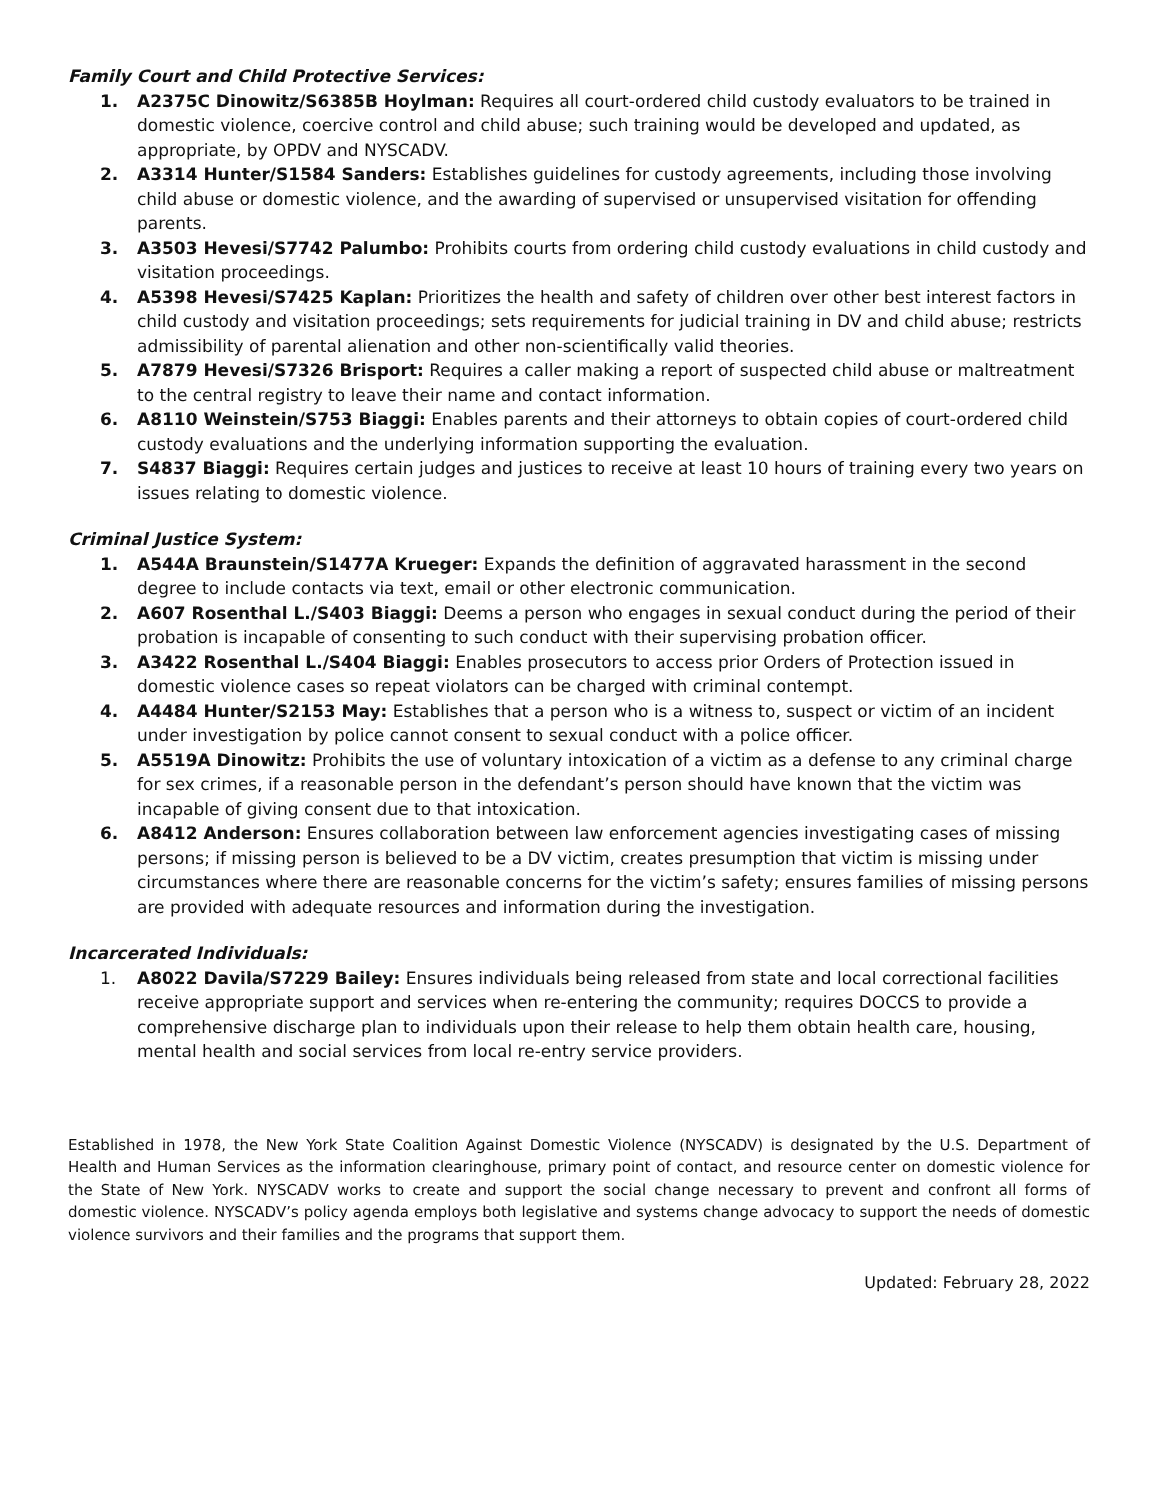Family Court and Child Protective Services:
1. A2375C Dinowitz/S6385B Hoylman: Requires all court-ordered child custody evaluators to be trained in domestic violence, coercive control and child abuse; such training would be developed and updated, as appropriate, by OPDV and NYSCADV.
2. A3314 Hunter/S1584 Sanders: Establishes guidelines for custody agreements, including those involving child abuse or domestic violence, and the awarding of supervised or unsupervised visitation for offending parents.
3. A3503 Hevesi/S7742 Palumbo: Prohibits courts from ordering child custody evaluations in child custody and visitation proceedings.
4. A5398 Hevesi/S7425 Kaplan: Prioritizes the health and safety of children over other best interest factors in child custody and visitation proceedings; sets requirements for judicial training in DV and child abuse; restricts admissibility of parental alienation and other non-scientifically valid theories.
5. A7879 Hevesi/S7326 Brisport: Requires a caller making a report of suspected child abuse or maltreatment to the central registry to leave their name and contact information.
6. A8110 Weinstein/S753 Biaggi: Enables parents and their attorneys to obtain copies of court-ordered child custody evaluations and the underlying information supporting the evaluation.
7. S4837 Biaggi: Requires certain judges and justices to receive at least 10 hours of training every two years on issues relating to domestic violence.
Criminal Justice System:
1. A544A Braunstein/S1477A Krueger: Expands the definition of aggravated harassment in the second degree to include contacts via text, email or other electronic communication.
2. A607 Rosenthal L./S403 Biaggi: Deems a person who engages in sexual conduct during the period of their probation is incapable of consenting to such conduct with their supervising probation officer.
3. A3422 Rosenthal L./S404 Biaggi: Enables prosecutors to access prior Orders of Protection issued in domestic violence cases so repeat violators can be charged with criminal contempt.
4. A4484 Hunter/S2153 May: Establishes that a person who is a witness to, suspect or victim of an incident under investigation by police cannot consent to sexual conduct with a police officer.
5. A5519A Dinowitz: Prohibits the use of voluntary intoxication of a victim as a defense to any criminal charge for sex crimes, if a reasonable person in the defendant’s person should have known that the victim was incapable of giving consent due to that intoxication.
6. A8412 Anderson: Ensures collaboration between law enforcement agencies investigating cases of missing persons; if missing person is believed to be a DV victim, creates presumption that victim is missing under circumstances where there are reasonable concerns for the victim’s safety; ensures families of missing persons are provided with adequate resources and information during the investigation.
Incarcerated Individuals:
1. A8022 Davila/S7229 Bailey: Ensures individuals being released from state and local correctional facilities receive appropriate support and services when re-entering the community; requires DOCCS to provide a comprehensive discharge plan to individuals upon their release to help them obtain health care, housing, mental health and social services from local re-entry service providers.
Established in 1978, the New York State Coalition Against Domestic Violence (NYSCADV) is designated by the U.S. Department of Health and Human Services as the information clearinghouse, primary point of contact, and resource center on domestic violence for the State of New York. NYSCADV works to create and support the social change necessary to prevent and confront all forms of domestic violence. NYSCADV’s policy agenda employs both legislative and systems change advocacy to support the needs of domestic violence survivors and their families and the programs that support them.
Updated: February 28, 2022